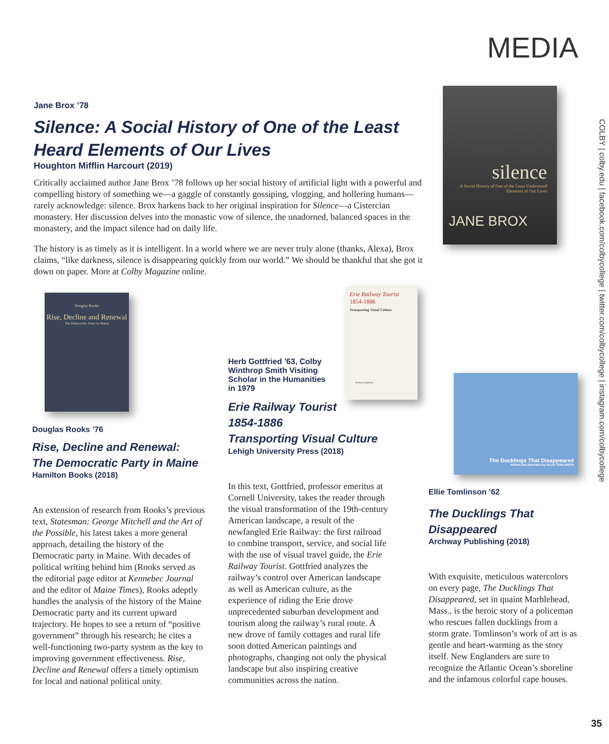MEDIA
COLBY | colby.edu | facebook.com/colbycollege | twitter.com/colbycollege | instagram.com/colbycollege
silence
A Social History of One of the Least Understood Elements of Our Lives
JANE BROX
Jane Brox ’78
Silence: A Social History of One of the Least Heard Elements of Our Lives
Houghton Mifflin Harcourt (2019)
Critically acclaimed author Jane Brox ’78 follows up her social history of artificial light with a powerful and compelling history of something we—a gaggle of constantly gossiping, vlogging, and hollering humans—rarely acknowledge: silence. Brox harkens back to her original inspiration for Silence—a Cistercian monastery. Her discussion delves into the monastic vow of silence, the unadorned, balanced spaces in the monastery, and the impact silence had on daily life.
The history is as timely as it is intelligent. In a world where we are never truly alone (thanks, Alexa), Brox claims, “like darkness, silence is disappearing quickly from our world.” We should be thankful that she got it down on paper. More at Colby Magazine online.
Douglas Rooks
Rise, Decline and Renewal
The Democratic Party in Maine
Erie Railway Tourist
1854-1886
Transporting Visual Culture
Herbert Gottfried
The Ducklings That Disappeared
Written and Illustrated by ELLIE TOMLINSON
Douglas Rooks ’76
Rise, Decline and Renewal:
The Democratic Party in Maine
Hamilton Books (2018)
An extension of research from Rooks’s previous text, Statesman: George Mitchell and the Art of the Possible, his latest takes a more general approach, detailing the history of the Democratic party in Maine. With decades of political writing behind him (Rooks served as the editorial page editor at Kennebec Journal and the editor of Maine Times), Rooks adeptly handles the analysis of the history of the Maine Democratic party and its current upward trajectory. He hopes to see a return of “positive government” through his research; he cites a well-functioning two-party system as the key to improving government effectiveness. Rise, Decline and Renewal offers a timely optimism for local and national political unity.
Herb Gottfried ’63, Colby Winthrop Smith Visiting Scholar in the Humanities in 1979
Erie Railway Tourist
1854-1886
Transporting Visual Culture
Lehigh University Press (2018)
In this text, Gottfried, professor emeritus at Cornell University, takes the reader through the visual transformation of the 19th-century American landscape, a result of the newfangled Erie Railway: the first railroad to combine transport, service, and social life with the use of visual travel guide, the Erie Railway Tourist. Gottfried analyzes the railway’s control over American landscape as well as American culture, as the experience of riding the Erie drove unprecedented suburban development and tourism along the railway’s rural route. A new drove of family cottages and rural life soon dotted American paintings and photographs, changing not only the physical landscape but also inspiring creative communities across the nation.
Ellie Tomlinson ’62
The Ducklings That
Disappeared
Archway Publishing (2018)
With exquisite, meticulous watercolors on every page, The Ducklings That Disappeared, set in quaint Marblehead, Mass., is the heroic story of a policeman who rescues fallen ducklings from a storm grate. Tomlinson’s work of art is as gentle and heart-warming as the story itself. New Englanders are sure to recognize the Atlantic Ocean’s shoreline and the infamous colorful cape houses.
35